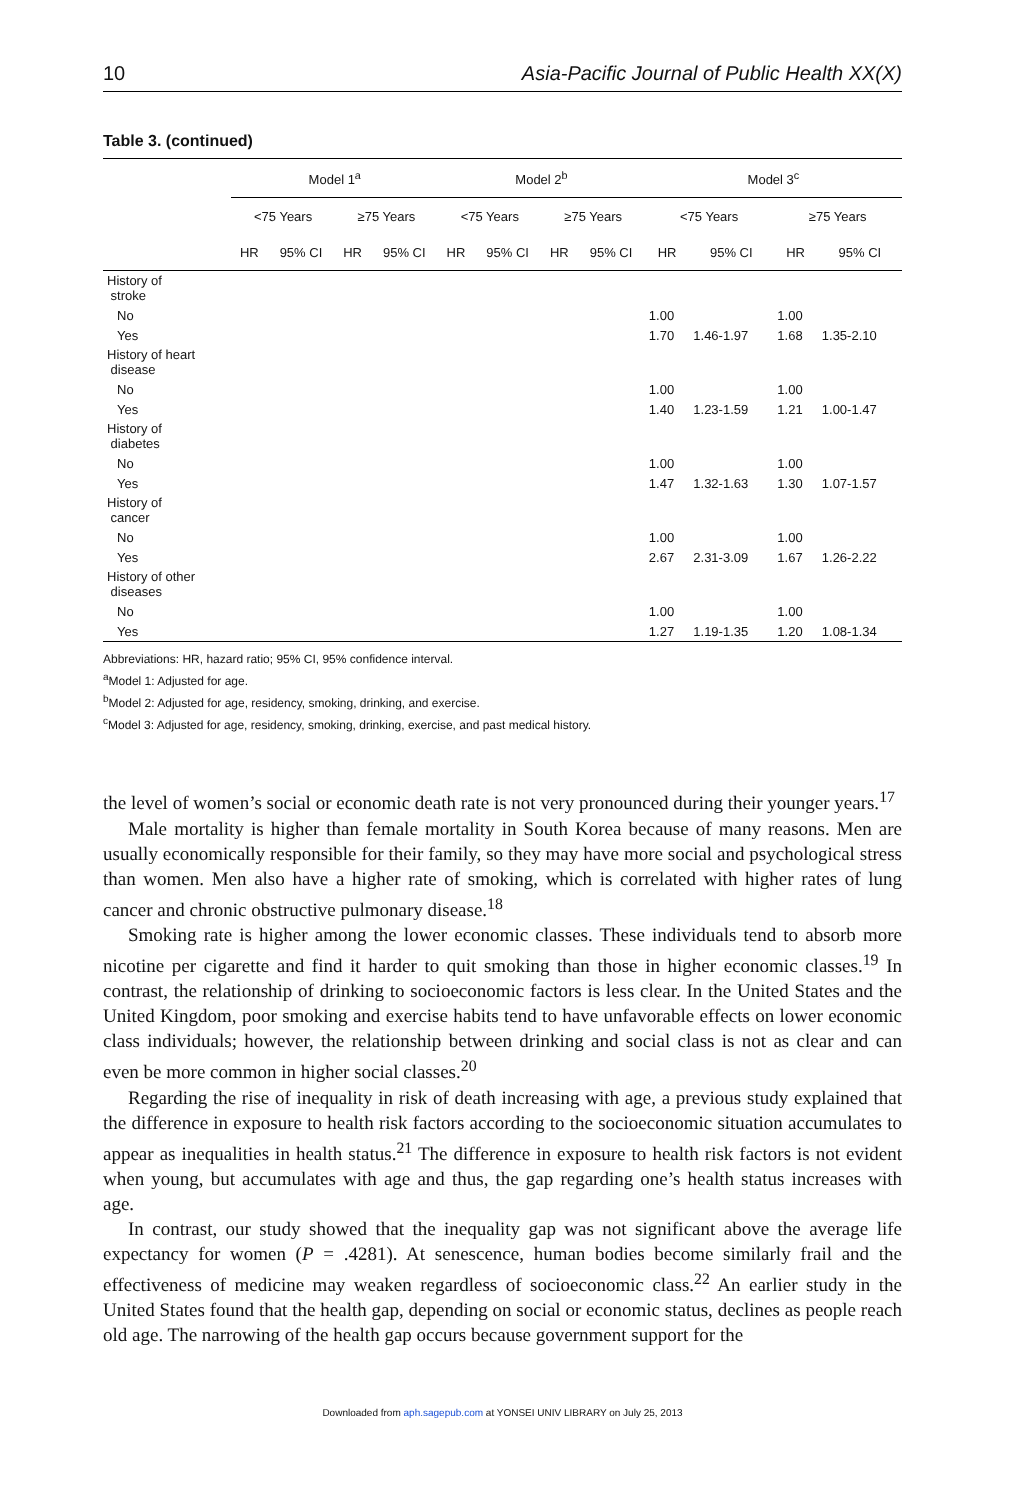10 Asia-Pacific Journal of Public Health XX(X)
Table 3. (continued)
| | Model 1<sup>a</sup> | | | | Model 2<sup>b</sup> | | | | Model 3<sup>c</sup> | | | |
| --- | --- | --- | --- | --- | --- | --- | --- | --- | --- | --- | --- | --- |
| | <75 Years | | ≥75 Years | | <75 Years | | ≥75 Years | | <75 Years | | ≥75 Years | |
| | HR | 95% CI | HR | 95% CI | HR | 95% CI | HR | 95% CI | HR | 95% CI | HR | 95% CI |
| History of stroke | | | | | | | | | | | | |
| No | | | | | | | | | 1.00 | | 1.00 | |
| Yes | | | | | | | | | 1.70 | 1.46-1.97 | 1.68 | 1.35-2.10 |
| History of heart disease | | | | | | | | | | | | |
| No | | | | | | | | | 1.00 | | 1.00 | |
| Yes | | | | | | | | | 1.40 | 1.23-1.59 | 1.21 | 1.00-1.47 |
| History of diabetes | | | | | | | | | | | | |
| No | | | | | | | | | 1.00 | | 1.00 | |
| Yes | | | | | | | | | 1.47 | 1.32-1.63 | 1.30 | 1.07-1.57 |
| History of cancer | | | | | | | | | | | | |
| No | | | | | | | | | 1.00 | | 1.00 | |
| Yes | | | | | | | | | 2.67 | 2.31-3.09 | 1.67 | 1.26-2.22 |
| History of other diseases | | | | | | | | | | | | |
| No | | | | | | | | | 1.00 | | 1.00 | |
| Yes | | | | | | | | | 1.27 | 1.19-1.35 | 1.20 | 1.08-1.34 |
Abbreviations: HR, hazard ratio; 95% CI, 95% confidence interval.
<sup>a</sup> Model 1: Adjusted for age.
<sup>b</sup> Model 2: Adjusted for age, residency, smoking, drinking, and exercise.
<sup>c</sup> Model 3: Adjusted for age, residency, smoking, drinking, exercise, and past medical history.
the level of women’s social or economic death rate is not very pronounced during their younger years.<sup>17</sup>
Male mortality is higher than female mortality in South Korea because of many reasons. Men are usually economically responsible for their family, so they may have more social and psychological stress than women. Men also have a higher rate of smoking, which is correlated with higher rates of lung cancer and chronic obstructive pulmonary disease.<sup>18</sup>
Smoking rate is higher among the lower economic classes. These individuals tend to absorb more nicotine per cigarette and find it harder to quit smoking than those in higher economic classes.<sup>19</sup> In contrast, the relationship of drinking to socioeconomic factors is less clear. In the United States and the United Kingdom, poor smoking and exercise habits tend to have unfavorable effects on lower economic class individuals; however, the relationship between drinking and social class is not as clear and can even be more common in higher social classes.<sup>20</sup>
Regarding the rise of inequality in risk of death increasing with age, a previous study explained that the difference in exposure to health risk factors according to the socioeconomic situation accumulates to appear as inequalities in health status.<sup>21</sup> The difference in exposure to health risk factors is not evident when young, but accumulates with age and thus, the gap regarding one’s health status increases with age.
In contrast, our study showed that the inequality gap was not significant above the average life expectancy for women (P = .4281). At senescence, human bodies become similarly frail and the effectiveness of medicine may weaken regardless of socioeconomic class.<sup>22</sup> An earlier study in the United States found that the health gap, depending on social or economic status, declines as people reach old age. The narrowing of the health gap occurs because government support for the
Downloaded from aph.sagepub.com at YONSEI UNIV LIBRARY on July 25, 2013